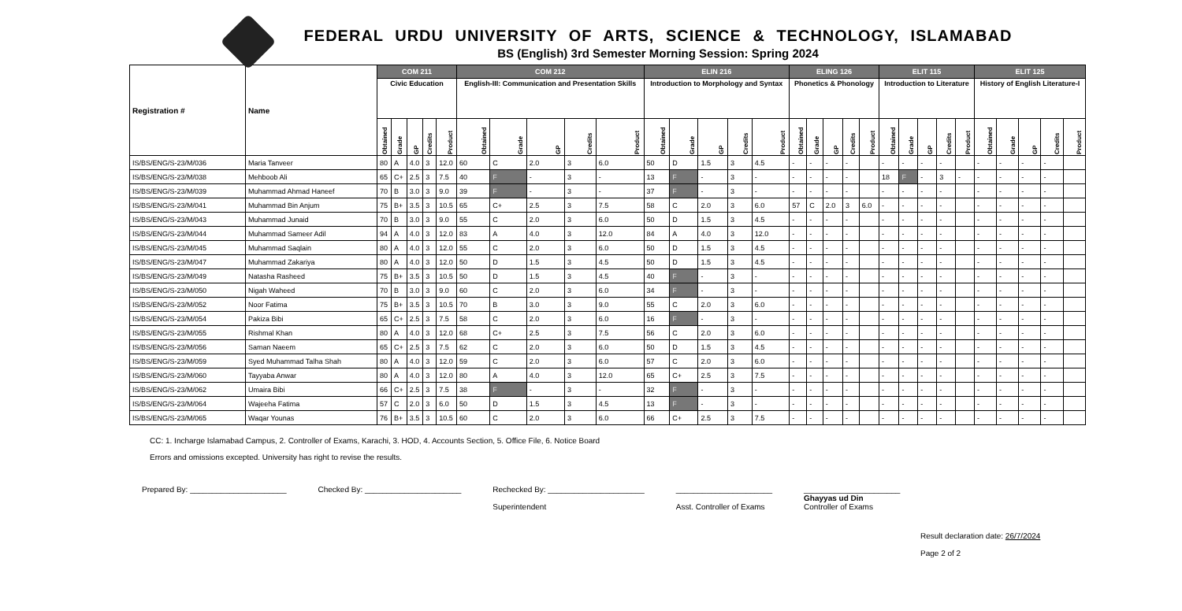FEDERAL URDU UNIVERSITY OF ARTS, SCIENCE & TECHNOLOGY, ISLAMABAD
BS (English) 3rd Semester Morning Session: Spring 2024
| Registration # | Name | COM 211 | | | | | COM 212 | | | | | ELIN 216 | | | | | ELING 126 | | | | | ELIT 115 | | | | | ELIT 125 | | | | |
| --- | --- | --- | --- | --- | --- | --- | --- | --- | --- | --- | --- | --- | --- | --- | --- | --- | --- | --- | --- | --- | --- | --- | --- | --- | --- | --- | --- | --- | --- | --- | --- |
| | | Civic Education | | | | | English-III: Communication and Presentation Skills | | | | | Introduction to Morphology and Syntax | | | | | Phonetics & Phonology | | | | | Introduction to Literature | | | | | History of English Literature-I | | | | |
| | | Obtained | Grade | GP | Credits | Product | Obtained | Grade | GP | Credits | Product | Obtained | Grade | GP | Credits | Product | Obtained | Grade | GP | Credits | Product | Obtained | Grade | GP | Credits | Product | Obtained | Grade | GP | Credits | Product |
| IS/BS/ENG/S-23/M/036 | Maria Tanveer | 80 | A | 4.0 | 3 | 12.0 | 60 | C | 2.0 | 3 | 6.0 | 50 | D | 1.5 | 3 | 4.5 | - | - | - | - | | - | - | - | - | | - | - | - | - | |
| IS/BS/ENG/S-23/M/038 | Mehboob Ali | 65 | C+ | 2.5 | 3 | 7.5 | 40 | F | - | 3 | - | 13 | F | - | 3 | - | - | - | - | - | | 18 | F | - | 3 | - | - | - | - | - | |
| IS/BS/ENG/S-23/M/039 | Muhammad Ahmad Haneef | 70 | B | 3.0 | 3 | 9.0 | 39 | F | - | 3 | - | 37 | F | - | 3 | - | - | - | - | - | | - | - | - | - | | - | - | - | - | |
| IS/BS/ENG/S-23/M/041 | Muhammad Bin Anjum | 75 | B+ | 3.5 | 3 | 10.5 | 65 | C+ | 2.5 | 3 | 7.5 | 58 | C | 2.0 | 3 | 6.0 | 57 | C | 2.0 | 3 | 6.0 | - | - | - | - | | - | - | - | - | |
| IS/BS/ENG/S-23/M/043 | Muhammad Junaid | 70 | B | 3.0 | 3 | 9.0 | 55 | C | 2.0 | 3 | 6.0 | 50 | D | 1.5 | 3 | 4.5 | - | - | - | - | | - | - | - | - | | - | - | - | - | |
| IS/BS/ENG/S-23/M/044 | Muhammad Sameer Adil | 94 | A | 4.0 | 3 | 12.0 | 83 | A | 4.0 | 3 | 12.0 | 84 | A | 4.0 | 3 | 12.0 | - | - | - | - | | - | - | - | - | | - | - | - | - | |
| IS/BS/ENG/S-23/M/045 | Muhammad Saqlain | 80 | A | 4.0 | 3 | 12.0 | 55 | C | 2.0 | 3 | 6.0 | 50 | D | 1.5 | 3 | 4.5 | - | - | - | - | | - | - | - | - | | - | - | - | - | |
| IS/BS/ENG/S-23/M/047 | Muhammad Zakariya | 80 | A | 4.0 | 3 | 12.0 | 50 | D | 1.5 | 3 | 4.5 | 50 | D | 1.5 | 3 | 4.5 | - | - | - | - | | - | - | - | - | | - | - | - | - | |
| IS/BS/ENG/S-23/M/049 | Natasha Rasheed | 75 | B+ | 3.5 | 3 | 10.5 | 50 | D | 1.5 | 3 | 4.5 | 40 | F | - | 3 | - | - | - | - | - | | - | - | - | - | | - | - | - | - | |
| IS/BS/ENG/S-23/M/050 | Nigah Waheed | 70 | B | 3.0 | 3 | 9.0 | 60 | C | 2.0 | 3 | 6.0 | 34 | F | - | 3 | - | - | - | - | - | | - | - | - | - | | - | - | - | - | |
| IS/BS/ENG/S-23/M/052 | Noor Fatima | 75 | B+ | 3.5 | 3 | 10.5 | 70 | B | 3.0 | 3 | 9.0 | 55 | C | 2.0 | 3 | 6.0 | - | - | - | - | | - | - | - | - | | - | - | - | - | |
| IS/BS/ENG/S-23/M/054 | Pakiza Bibi | 65 | C+ | 2.5 | 3 | 7.5 | 58 | C | 2.0 | 3 | 6.0 | 16 | F | - | 3 | - | - | - | - | - | | - | - | - | - | | - | - | - | - | |
| IS/BS/ENG/S-23/M/055 | Rishmal Khan | 80 | A | 4.0 | 3 | 12.0 | 68 | C+ | 2.5 | 3 | 7.5 | 56 | C | 2.0 | 3 | 6.0 | - | - | - | - | | - | - | - | - | | - | - | - | - | |
| IS/BS/ENG/S-23/M/056 | Saman Naeem | 65 | C+ | 2.5 | 3 | 7.5 | 62 | C | 2.0 | 3 | 6.0 | 50 | D | 1.5 | 3 | 4.5 | - | - | - | - | | - | - | - | - | | - | - | - | - | |
| IS/BS/ENG/S-23/M/059 | Syed Muhammad Talha Shah | 80 | A | 4.0 | 3 | 12.0 | 59 | C | 2.0 | 3 | 6.0 | 57 | C | 2.0 | 3 | 6.0 | - | - | - | - | | - | - | - | - | | - | - | - | - | |
| IS/BS/ENG/S-23/M/060 | Tayyaba Anwar | 80 | A | 4.0 | 3 | 12.0 | 80 | A | 4.0 | 3 | 12.0 | 65 | C+ | 2.5 | 3 | 7.5 | - | - | - | - | | - | - | - | - | | - | - | - | - | |
| IS/BS/ENG/S-23/M/062 | Umaira Bibi | 66 | C+ | 2.5 | 3 | 7.5 | 38 | F | - | 3 | - | 32 | F | - | 3 | - | - | - | - | - | | - | - | - | - | | - | - | - | - | |
| IS/BS/ENG/S-23/M/064 | Wajeeha Fatima | 57 | C | 2.0 | 3 | 6.0 | 50 | D | 1.5 | 3 | 4.5 | 13 | F | - | 3 | - | - | - | - | - | | - | - | - | - | | - | - | - | - | |
| IS/BS/ENG/S-23/M/065 | Waqar Younas | 76 | B+ | 3.5 | 3 | 10.5 | 60 | C | 2.0 | 3 | 6.0 | 66 | C+ | 2.5 | 3 | 7.5 | - | - | - | - | | - | - | - | - | | - | - | - | - | |
CC: 1. Incharge Islamabad Campus, 2. Controller of Exams, Karachi, 3. HOD, 4. Accounts Section, 5. Office File, 6. Notice Board
Errors and omissions excepted. University has right to revise the results.
Prepared By: ______________________
Checked By: ______________________
Rechecked By: ______________________
Superintendent
______________________
Asst. Controller of Exams
______________________
Ghayyas ud Din
Controller of Exams
Result declaration date: 26/7/2024
Page 2 of 2